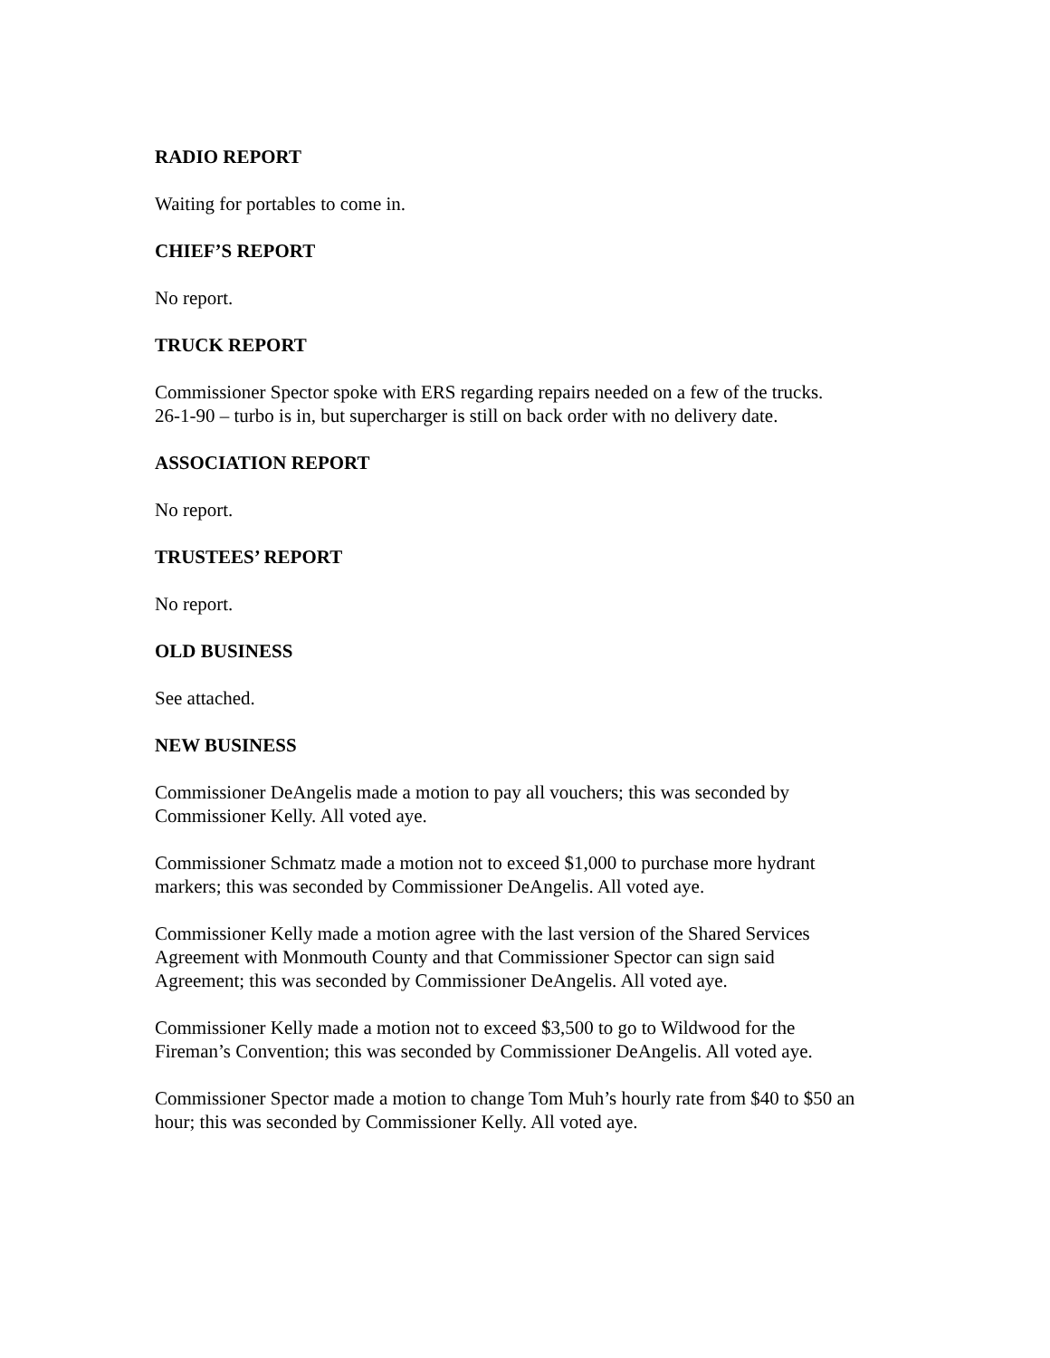RADIO REPORT
Waiting for portables to come in.
CHIEF’S REPORT
No report.
TRUCK REPORT
Commissioner Spector spoke with ERS regarding repairs needed on a few of the trucks.
26-1-90 – turbo is in, but supercharger is still on back order with no delivery date.
ASSOCIATION REPORT
No report.
TRUSTEES’ REPORT
No report.
OLD BUSINESS
See attached.
NEW BUSINESS
Commissioner DeAngelis made a motion to pay all vouchers; this was seconded by
Commissioner Kelly. All voted aye.
Commissioner Schmatz made a motion not to exceed $1,000 to purchase more hydrant
markers; this was seconded by Commissioner DeAngelis. All voted aye.
Commissioner Kelly made a motion agree with the last version of the Shared Services
Agreement with Monmouth County and that Commissioner Spector can sign said
Agreement; this was seconded by Commissioner DeAngelis. All voted aye.
Commissioner Kelly made a motion not to exceed $3,500 to go to Wildwood for the
Fireman’s Convention; this was seconded by Commissioner DeAngelis. All voted aye.
Commissioner Spector made a motion to change Tom Muh’s hourly rate from $40 to $50 an
hour; this was seconded by Commissioner Kelly. All voted aye.